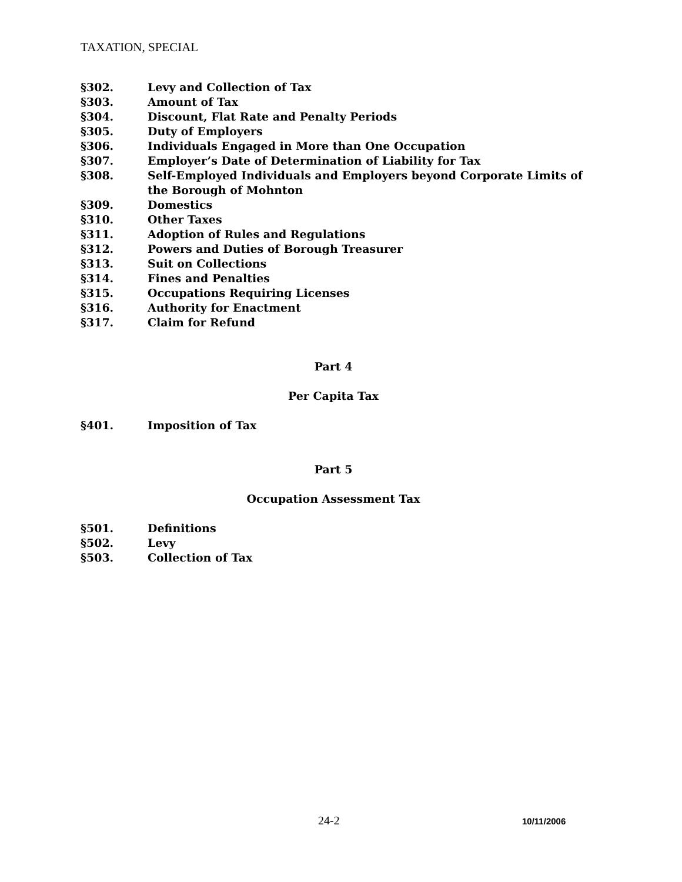TAXATION, SPECIAL
§302. Levy and Collection of Tax
§303. Amount of Tax
§304. Discount, Flat Rate and Penalty Periods
§305. Duty of Employers
§306. Individuals Engaged in More than One Occupation
§307. Employer’s Date of Determination of Liability for Tax
§308. Self-Employed Individuals and Employers beyond Corporate Limits of the Borough of Mohnton
§309. Domestics
§310. Other Taxes
§311. Adoption of Rules and Regulations
§312. Powers and Duties of Borough Treasurer
§313. Suit on Collections
§314. Fines and Penalties
§315. Occupations Requiring Licenses
§316. Authority for Enactment
§317. Claim for Refund
Part 4
Per Capita Tax
§401. Imposition of Tax
Part 5
Occupation Assessment Tax
§501. Definitions
§502. Levy
§503. Collection of Tax
24-2 10/11/2006